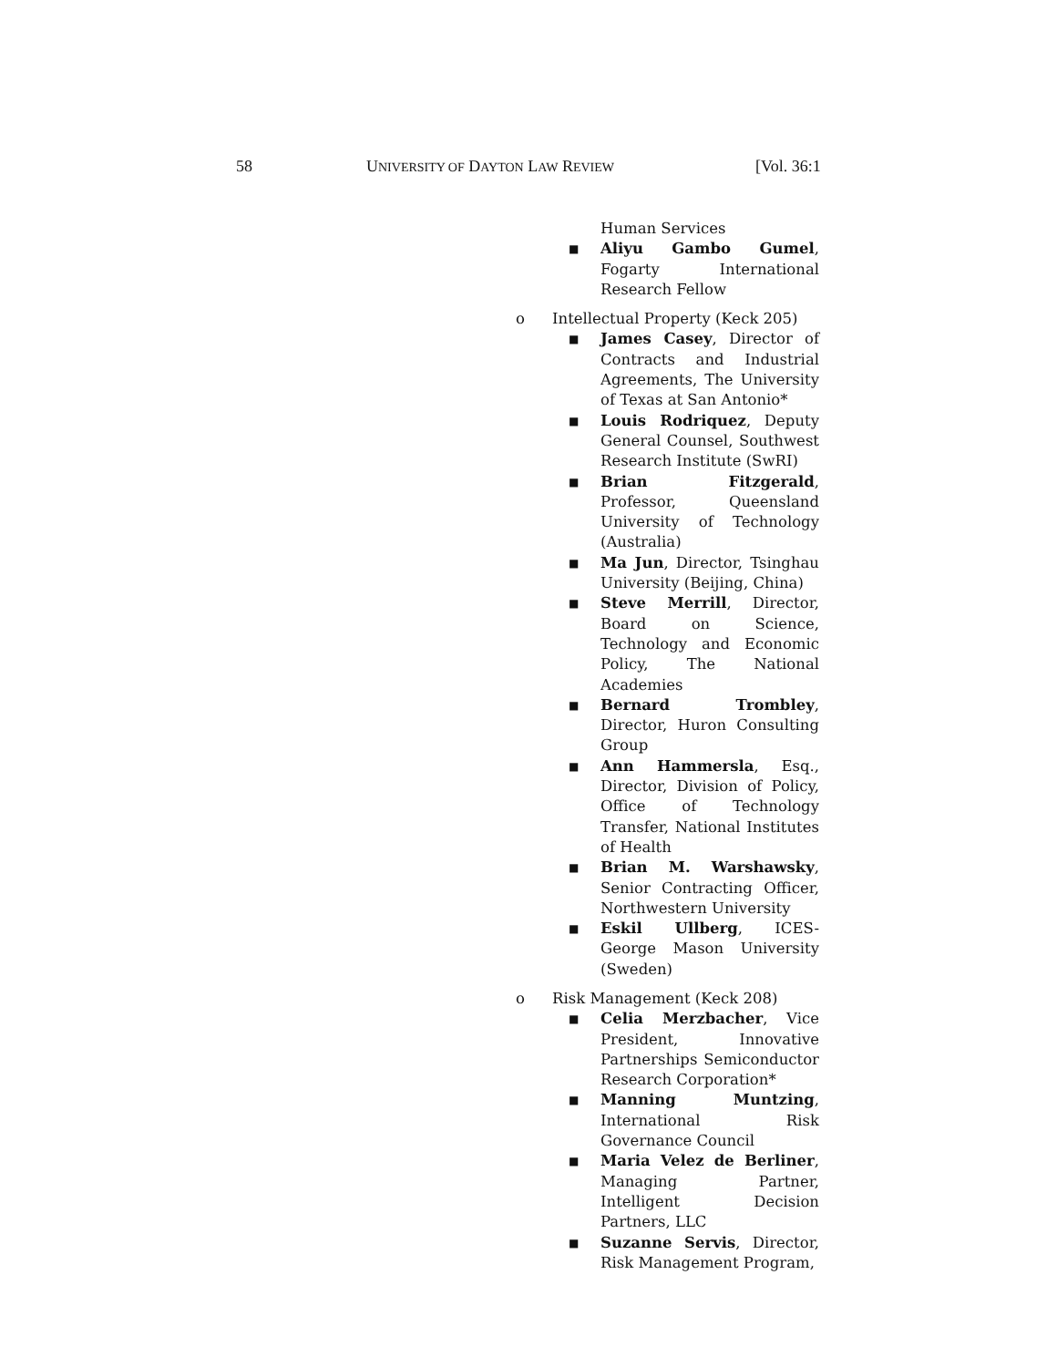58
UNIVERSITY OF DAYTON LAW REVIEW
[Vol. 36:1
Human Services
■ Aliyu Gambo Gumel, Fogarty International Research Fellow
o Intellectual Property (Keck 205)
■ James Casey, Director of Contracts and Industrial Agreements, The University of Texas at San Antonio*
■ Louis Rodriquez, Deputy General Counsel, Southwest Research Institute (SwRI)
■ Brian Fitzgerald, Professor, Queensland University of Technology (Australia)
■ Ma Jun, Director, Tsinghau University (Beijing, China)
■ Steve Merrill, Director, Board on Science, Technology and Economic Policy, The National Academies
■ Bernard Trombley, Director, Huron Consulting Group
■ Ann Hammersla, Esq., Director, Division of Policy, Office of Technology Transfer, National Institutes of Health
■ Brian M. Warshawsky, Senior Contracting Officer, Northwestern University
■ Eskil Ullberg, ICES-George Mason University (Sweden)
o Risk Management (Keck 208)
■ Celia Merzbacher, Vice President, Innovative Partnerships Semiconductor Research Corporation*
■ Manning Muntzing, International Risk Governance Council
■ Maria Velez de Berliner, Managing Partner, Intelligent Decision Partners, LLC
■ Suzanne Servis, Director, Risk Management Program,